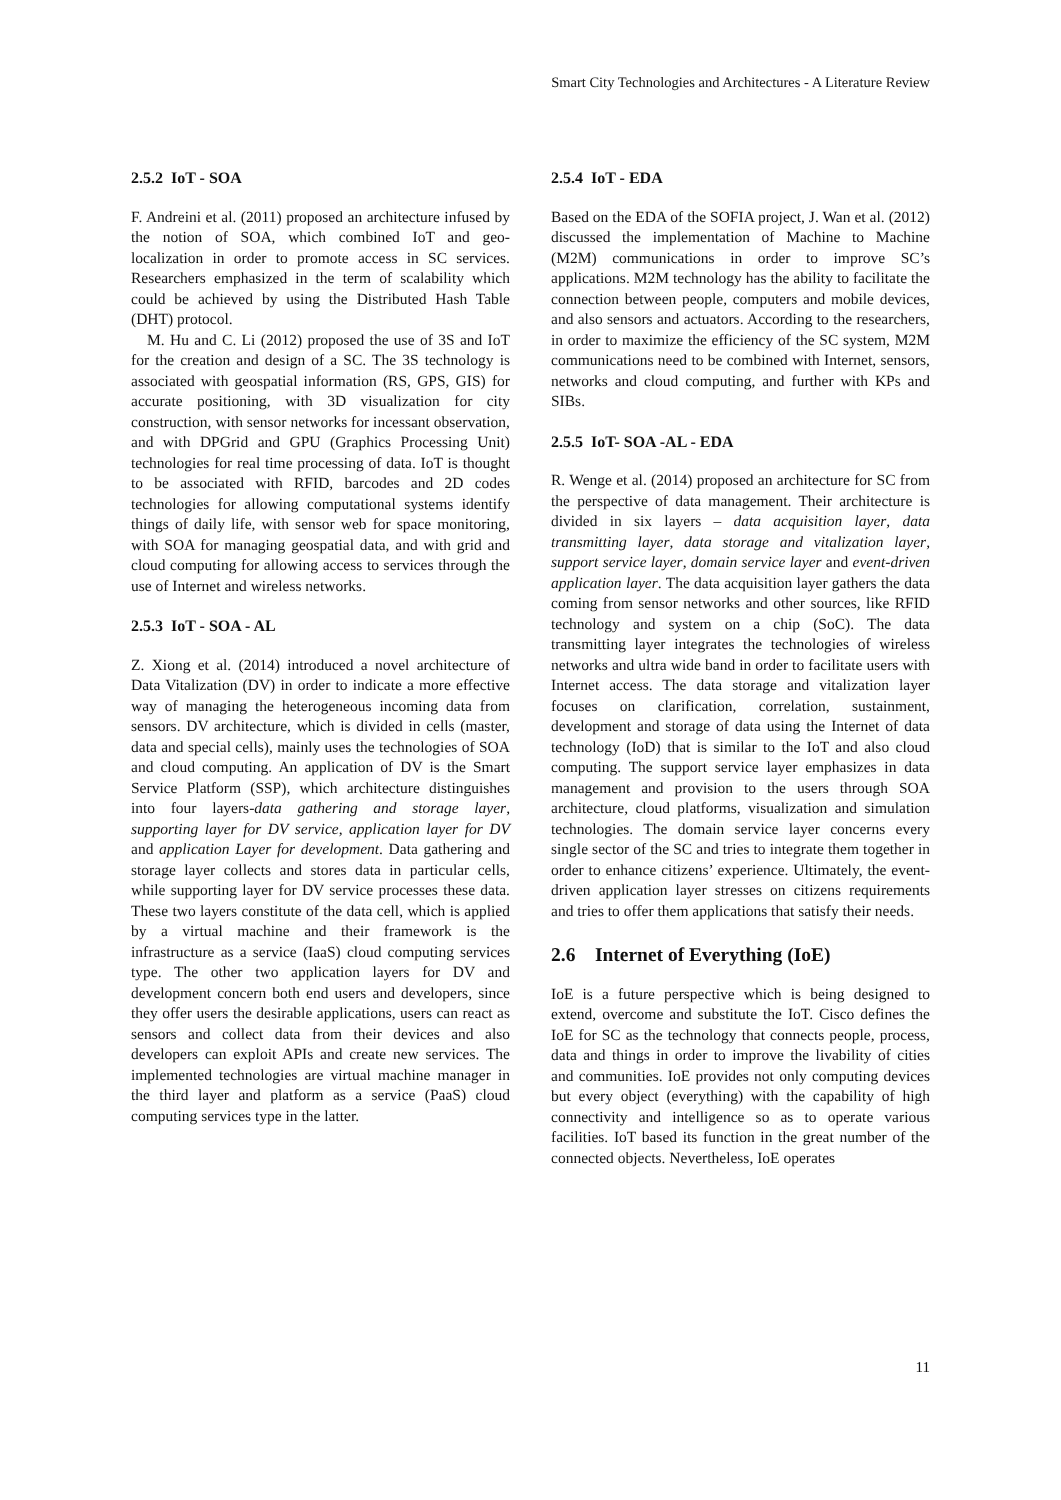Smart City Technologies and Architectures - A Literature Review
2.5.2 IoT - SOA
F. Andreini et al. (2011) proposed an architecture infused by the notion of SOA, which combined IoT and geo-localization in order to promote access in SC services. Researchers emphasized in the term of scalability which could be achieved by using the Distributed Hash Table (DHT) protocol.
M. Hu and C. Li (2012) proposed the use of 3S and IoT for the creation and design of a SC. The 3S technology is associated with geospatial information (RS, GPS, GIS) for accurate positioning, with 3D visualization for city construction, with sensor networks for incessant observation, and with DPGrid and GPU (Graphics Processing Unit) technologies for real time processing of data. IoT is thought to be associated with RFID, barcodes and 2D codes technologies for allowing computational systems identify things of daily life, with sensor web for space monitoring, with SOA for managing geospatial data, and with grid and cloud computing for allowing access to services through the use of Internet and wireless networks.
2.5.3 IoT - SOA - AL
Z. Xiong et al. (2014) introduced a novel architecture of Data Vitalization (DV) in order to indicate a more effective way of managing the heterogeneous incoming data from sensors. DV architecture, which is divided in cells (master, data and special cells), mainly uses the technologies of SOA and cloud computing. An application of DV is the Smart Service Platform (SSP), which architecture distinguishes into four layers-data gathering and storage layer, supporting layer for DV service, application layer for DV and application Layer for development. Data gathering and storage layer collects and stores data in particular cells, while supporting layer for DV service processes these data. These two layers constitute of the data cell, which is applied by a virtual machine and their framework is the infrastructure as a service (IaaS) cloud computing services type. The other two application layers for DV and development concern both end users and developers, since they offer users the desirable applications, users can react as sensors and collect data from their devices and also developers can exploit APIs and create new services. The implemented technologies are virtual machine manager in the third layer and platform as a service (PaaS) cloud computing services type in the latter.
2.5.4 IoT - EDA
Based on the EDA of the SOFIA project, J. Wan et al. (2012) discussed the implementation of Machine to Machine (M2M) communications in order to improve SC’s applications. M2M technology has the ability to facilitate the connection between people, computers and mobile devices, and also sensors and actuators. According to the researchers, in order to maximize the efficiency of the SC system, M2M communications need to be combined with Internet, sensors, networks and cloud computing, and further with KPs and SIBs.
2.5.5 IoT- SOA -AL - EDA
R. Wenge et al. (2014) proposed an architecture for SC from the perspective of data management. Their architecture is divided in six layers – data acquisition layer, data transmitting layer, data storage and vitalization layer, support service layer, domain service layer and event-driven application layer. The data acquisition layer gathers the data coming from sensor networks and other sources, like RFID technology and system on a chip (SoC). The data transmitting layer integrates the technologies of wireless networks and ultra wide band in order to facilitate users with Internet access. The data storage and vitalization layer focuses on clarification, correlation, sustainment, development and storage of data using the Internet of data technology (IoD) that is similar to the IoT and also cloud computing. The support service layer emphasizes in data management and provision to the users through SOA architecture, cloud platforms, visualization and simulation technologies. The domain service layer concerns every single sector of the SC and tries to integrate them together in order to enhance citizens’ experience. Ultimately, the event-driven application layer stresses on citizens requirements and tries to offer them applications that satisfy their needs.
2.6 Internet of Everything (IoE)
IoE is a future perspective which is being designed to extend, overcome and substitute the IoT. Cisco defines the IoE for SC as the technology that connects people, process, data and things in order to improve the livability of cities and communities. IoE provides not only computing devices but every object (everything) with the capability of high connectivity and intelligence so as to operate various facilities. IoT based its function in the great number of the connected objects. Nevertheless, IoE operates
11